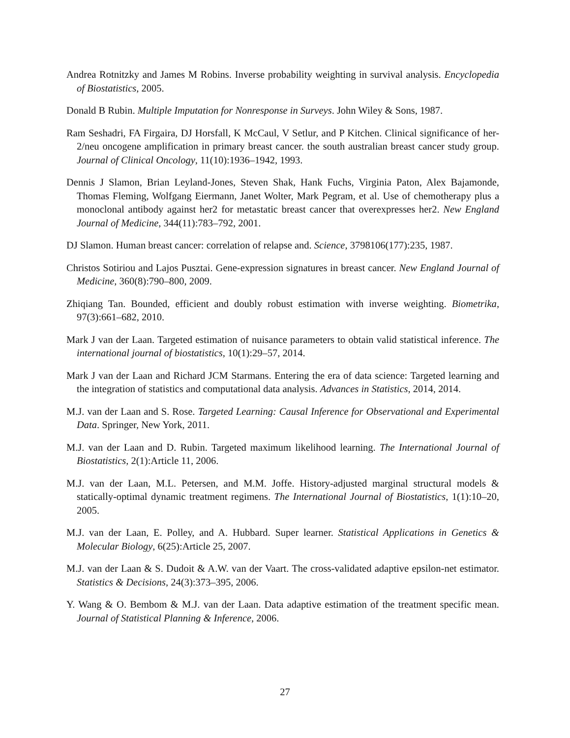Andrea Rotnitzky and James M Robins. Inverse probability weighting in survival analysis. Encyclopedia of Biostatistics, 2005.
Donald B Rubin. Multiple Imputation for Nonresponse in Surveys. John Wiley & Sons, 1987.
Ram Seshadri, FA Firgaira, DJ Horsfall, K McCaul, V Setlur, and P Kitchen. Clinical significance of her-2/neu oncogene amplification in primary breast cancer. the south australian breast cancer study group. Journal of Clinical Oncology, 11(10):1936–1942, 1993.
Dennis J Slamon, Brian Leyland-Jones, Steven Shak, Hank Fuchs, Virginia Paton, Alex Bajamonde, Thomas Fleming, Wolfgang Eiermann, Janet Wolter, Mark Pegram, et al. Use of chemotherapy plus a monoclonal antibody against her2 for metastatic breast cancer that overexpresses her2. New England Journal of Medicine, 344(11):783–792, 2001.
DJ Slamon. Human breast cancer: correlation of relapse and. Science, 3798106(177):235, 1987.
Christos Sotiriou and Lajos Pusztai. Gene-expression signatures in breast cancer. New England Journal of Medicine, 360(8):790–800, 2009.
Zhiqiang Tan. Bounded, efficient and doubly robust estimation with inverse weighting. Biometrika, 97(3):661–682, 2010.
Mark J van der Laan. Targeted estimation of nuisance parameters to obtain valid statistical inference. The international journal of biostatistics, 10(1):29–57, 2014.
Mark J van der Laan and Richard JCM Starmans. Entering the era of data science: Targeted learning and the integration of statistics and computational data analysis. Advances in Statistics, 2014, 2014.
M.J. van der Laan and S. Rose. Targeted Learning: Causal Inference for Observational and Experimental Data. Springer, New York, 2011.
M.J. van der Laan and D. Rubin. Targeted maximum likelihood learning. The International Journal of Biostatistics, 2(1):Article 11, 2006.
M.J. van der Laan, M.L. Petersen, and M.M. Joffe. History-adjusted marginal structural models & statically-optimal dynamic treatment regimens. The International Journal of Biostatistics, 1(1):10–20, 2005.
M.J. van der Laan, E. Polley, and A. Hubbard. Super learner. Statistical Applications in Genetics & Molecular Biology, 6(25):Article 25, 2007.
M.J. van der Laan & S. Dudoit & A.W. van der Vaart. The cross-validated adaptive epsilon-net estimator. Statistics & Decisions, 24(3):373–395, 2006.
Y. Wang & O. Bembom & M.J. van der Laan. Data adaptive estimation of the treatment specific mean. Journal of Statistical Planning & Inference, 2006.
27